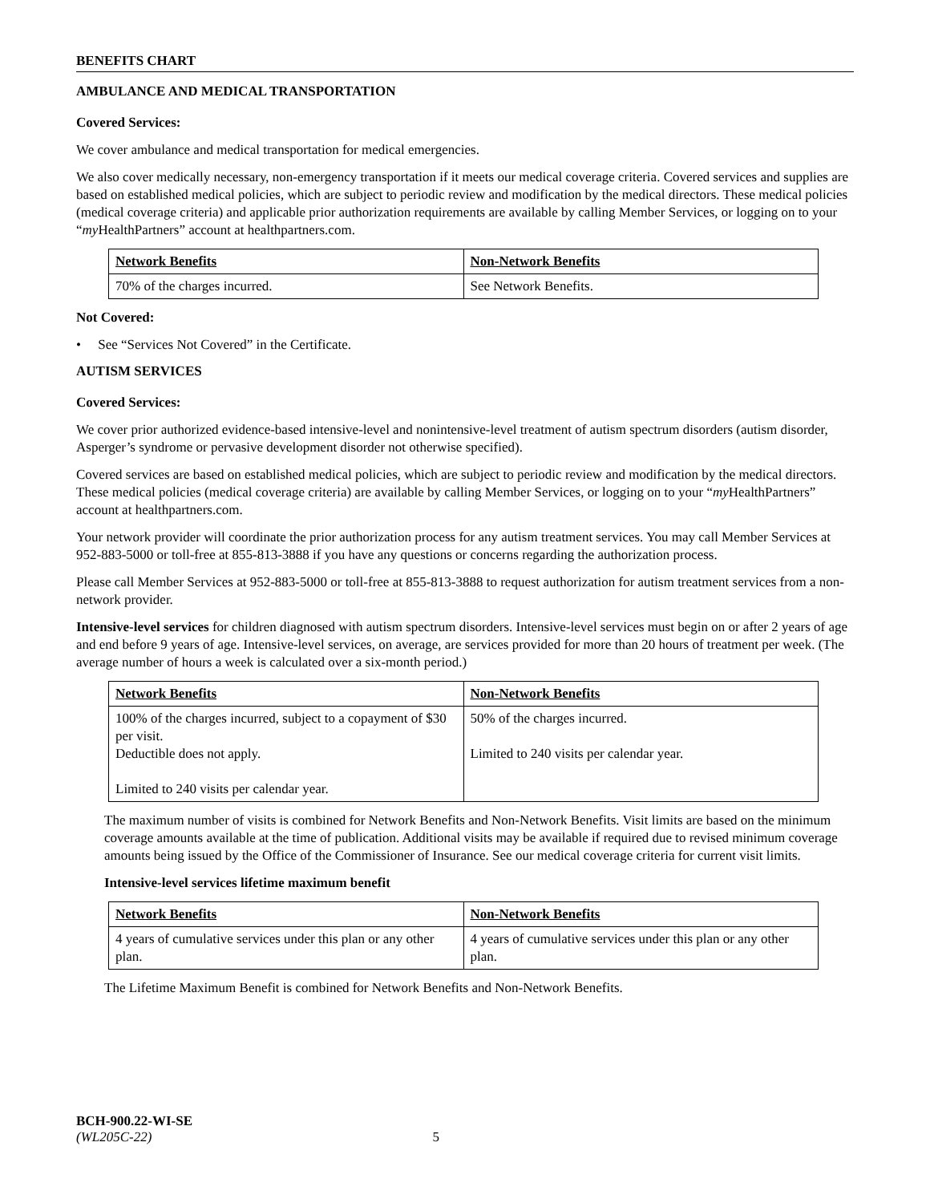BENEFITS CHART
AMBULANCE AND MEDICAL TRANSPORTATION
Covered Services:
We cover ambulance and medical transportation for medical emergencies.
We also cover medically necessary, non-emergency transportation if it meets our medical coverage criteria. Covered services and supplies are based on established medical policies, which are subject to periodic review and modification by the medical directors. These medical policies (medical coverage criteria) and applicable prior authorization requirements are available by calling Member Services, or logging on to your “my HealthPartners” account at healthpartners.com.
| Network Benefits | Non-Network Benefits |
| --- | --- |
| 70% of the charges incurred. | See Network Benefits. |
Not Covered:
• See “Services Not Covered” in the Certificate.
AUTISM SERVICES
Covered Services:
We cover prior authorized evidence-based intensive-level and nonintensive-level treatment of autism spectrum disorders (autism disorder, Asperger’s syndrome or pervasive development disorder not otherwise specified).
Covered services are based on established medical policies, which are subject to periodic review and modification by the medical directors. These medical policies (medical coverage criteria) are available by calling Member Services, or logging on to your “my HealthPartners” account at healthpartners.com.
Your network provider will coordinate the prior authorization process for any autism treatment services. You may call Member Services at 952-883-5000 or toll-free at 855-813-3888 if you have any questions or concerns regarding the authorization process.
Please call Member Services at 952-883-5000 or toll-free at 855-813-3888 to request authorization for autism treatment services from a non-network provider.
Intensive-level services for children diagnosed with autism spectrum disorders. Intensive-level services must begin on or after 2 years of age and end before 9 years of age. Intensive-level services, on average, are services provided for more than 20 hours of treatment per week. (The average number of hours a week is calculated over a six-month period.)
| Network Benefits | Non-Network Benefits |
| --- | --- |
| 100% of the charges incurred, subject to a copayment of $30 per visit. Deductible does not apply. Limited to 240 visits per calendar year. | 50% of the charges incurred. Limited to 240 visits per calendar year. |
The maximum number of visits is combined for Network Benefits and Non-Network Benefits. Visit limits are based on the minimum coverage amounts available at the time of publication. Additional visits may be available if required due to revised minimum coverage amounts being issued by the Office of the Commissioner of Insurance. See our medical coverage criteria for current visit limits.
Intensive-level services lifetime maximum benefit
| Network Benefits | Non-Network Benefits |
| --- | --- |
| 4 years of cumulative services under this plan or any other plan. | 4 years of cumulative services under this plan or any other plan. |
The Lifetime Maximum Benefit is combined for Network Benefits and Non-Network Benefits.
BCH-900.22-WI-SE
(WL205C-22) 5